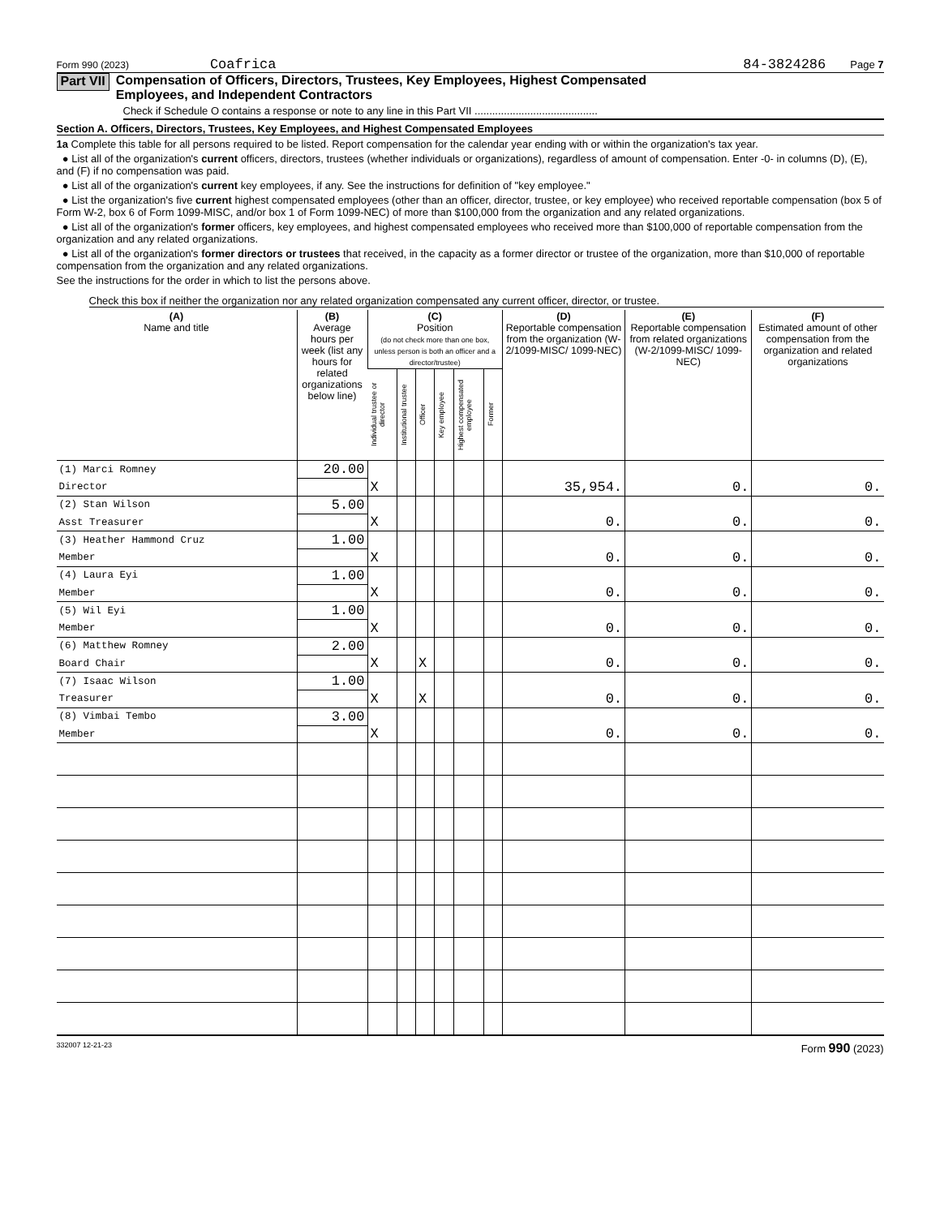Form 990 (2023) Coafrica 84-3824286 Page 7
Part VII Compensation of Officers, Directors, Trustees, Key Employees, Highest Compensated
Employees, and Independent Contractors
Check if Schedule O contains a response or note to any line in this Part VII ..........................................
Section A. Officers, Directors, Trustees, Key Employees, and Highest Compensated Employees
1a Complete this table for all persons required to be listed. Report compensation for the calendar year ending with or within the organization's tax year.
● List all of the organization's current officers, directors, trustees (whether individuals or organizations), regardless of amount of compensation. Enter -0- in columns (D), (E), and (F) if no compensation was paid.
● List all of the organization's current key employees, if any. See the instructions for definition of "key employee."
● List the organization's five current highest compensated employees (other than an officer, director, trustee, or key employee) who received reportable compensation (box 5 of Form W-2, box 6 of Form 1099-MISC, and/or box 1 of Form 1099-NEC) of more than $100,000 from the organization and any related organizations.
● List all of the organization's former officers, key employees, and highest compensated employees who received more than $100,000 of reportable compensation from the organization and any related organizations.
● List all of the organization's former directors or trustees that received, in the capacity as a former director or trustee of the organization, more than $10,000 of reportable compensation from the organization and any related organizations.
See the instructions for the order in which to list the persons above.
Check this box if neither the organization nor any related organization compensated any current officer, director, or trustee.
| (A) Name and title | (B) Average hours per week (list any hours for related organizations below line) | (C) Position (do not check more than one box, unless person is both an officer and a director/trustee) | | | | | | (D) Reportable compensation from the organization (W-2/1099-MISC/ 1099-NEC) | (E) Reportable compensation from related organizations (W-2/1099-MISC/ 1099-NEC) | (F) Estimated amount of other compensation from the organization and related organizations |
| --- | --- | --- | --- | --- | --- | --- | --- | --- | --- | --- |
| | | Individual trustee or director | Institutional trustee | Officer | Key employee | Highest compensated employee | Former | | | |
| (1) Marci Romney | 20.00 | | | | | | | | | |
| Director | | X | | | | | | 35,954. | 0. | 0. |
| (2) Stan Wilson | 5.00 | | | | | | | | | |
| Asst Treasurer | | X | | | | | | 0. | 0. | 0. |
| (3) Heather Hammond Cruz | 1.00 | | | | | | | | | |
| Member | | X | | | | | | 0. | 0. | 0. |
| (4) Laura Eyi | 1.00 | | | | | | | | | |
| Member | | X | | | | | | 0. | 0. | 0. |
| (5) Wil Eyi | 1.00 | | | | | | | | | |
| Member | | X | | | | | | 0. | 0. | 0. |
| (6) Matthew Romney | 2.00 | | | | | | | | | |
| Board Chair | | X | | X | | | | 0. | 0. | 0. |
| (7) Isaac Wilson | 1.00 | | | | | | | | | |
| Treasurer | | X | | X | | | | 0. | 0. | 0. |
| (8) Vimbai Tembo | 3.00 | | | | | | | | | |
| Member | | X | | | | | | 0. | 0. | 0. |
332007 12-21-23 Form 990 (2023)